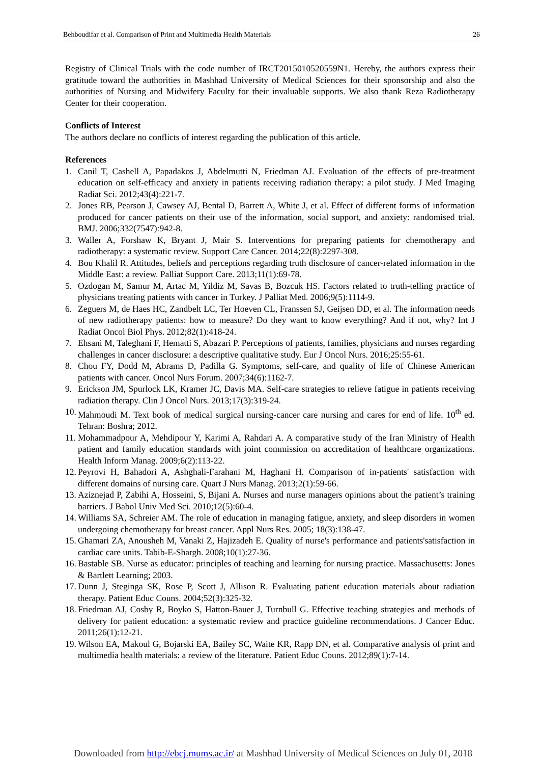Behboudifar et al. Comparison of Print and Multimedia Health Materials 26
Registry of Clinical Trials with the code number of IRCT2015010520559N1. Hereby, the authors express their gratitude toward the authorities in Mashhad University of Medical Sciences for their sponsorship and also the authorities of Nursing and Midwifery Faculty for their invaluable supports. We also thank Reza Radiotherapy Center for their cooperation.
Conflicts of Interest
The authors declare no conflicts of interest regarding the publication of this article.
References
1. Canil T, Cashell A, Papadakos J, Abdelmutti N, Friedman AJ. Evaluation of the effects of pre-treatment education on self-efficacy and anxiety in patients receiving radiation therapy: a pilot study. J Med Imaging Radiat Sci. 2012;43(4):221-7.
2. Jones RB, Pearson J, Cawsey AJ, Bental D, Barrett A, White J, et al. Effect of different forms of information produced for cancer patients on their use of the information, social support, and anxiety: randomised trial. BMJ. 2006;332(7547):942-8.
3. Waller A, Forshaw K, Bryant J, Mair S. Interventions for preparing patients for chemotherapy and radiotherapy: a systematic review. Support Care Cancer. 2014;22(8):2297-308.
4. Bou Khalil R. Attitudes, beliefs and perceptions regarding truth disclosure of cancer-related information in the Middle East: a review. Palliat Support Care. 2013;11(1):69-78.
5. Ozdogan M, Samur M, Artac M, Yildiz M, Savas B, Bozcuk HS. Factors related to truth-telling practice of physicians treating patients with cancer in Turkey. J Palliat Med. 2006;9(5):1114-9.
6. Zeguers M, de Haes HC, Zandbelt LC, Ter Hoeven CL, Franssen SJ, Geijsen DD, et al. The information needs of new radiotherapy patients: how to measure? Do they want to know everything? And if not, why? Int J Radiat Oncol Biol Phys. 2012;82(1):418-24.
7. Ehsani M, Taleghani F, Hematti S, Abazari P. Perceptions of patients, families, physicians and nurses regarding challenges in cancer disclosure: a descriptive qualitative study. Eur J Oncol Nurs. 2016;25:55-61.
8. Chou FY, Dodd M, Abrams D, Padilla G. Symptoms, self-care, and quality of life of Chinese American patients with cancer. Oncol Nurs Forum. 2007;34(6):1162-7.
9. Erickson JM, Spurlock LK, Kramer JC, Davis MA. Self-care strategies to relieve fatigue in patients receiving radiation therapy. Clin J Oncol Nurs. 2013;17(3):319-24.
10. Mahmoudi M. Text book of medical surgical nursing-cancer care nursing and cares for end of life. 10<sup>th</sup> ed. Tehran: Boshra; 2012.
11. Mohammadpour A, Mehdipour Y, Karimi A, Rahdari A. A comparative study of the Iran Ministry of Health patient and family education standards with joint commission on accreditation of healthcare organizations. Health Inform Manag. 2009;6(2):113-22.
12. Peyrovi H, Bahadori A, Ashghali-Farahani M, Haghani H. Comparison of in-patients' satisfaction with different domains of nursing care. Quart J Nurs Manag. 2013;2(1):59-66.
13. Aziznejad P, Zabihi A, Hosseini, S, Bijani A. Nurses and nurse managers opinions about the patient’s training barriers. J Babol Univ Med Sci. 2010;12(5):60-4.
14. Williams SA, Schreier AM. The role of education in managing fatigue, anxiety, and sleep disorders in women undergoing chemotherapy for breast cancer. Appl Nurs Res. 2005; 18(3):138-47.
15. Ghamari ZA, Anousheh M, Vanaki Z, Hajizadeh E. Quality of nurse's performance and patients'satisfaction in cardiac care units. Tabib-E-Shargh. 2008;10(1):27-36.
16. Bastable SB. Nurse as educator: principles of teaching and learning for nursing practice. Massachusetts: Jones & Bartlett Learning; 2003.
17. Dunn J, Steginga SK, Rose P, Scott J, Allison R. Evaluating patient education materials about radiation therapy. Patient Educ Couns. 2004;52(3):325-32.
18. Friedman AJ, Cosby R, Boyko S, Hatton-Bauer J, Turnbull G. Effective teaching strategies and methods of delivery for patient education: a systematic review and practice guideline recommendations. J Cancer Educ. 2011;26(1):12-21.
19. Wilson EA, Makoul G, Bojarski EA, Bailey SC, Waite KR, Rapp DN, et al. Comparative analysis of print and multimedia health materials: a review of the literature. Patient Educ Couns. 2012;89(1):7-14.
Downloaded from http://ebcj.mums.ac.ir/ at Mashhad University of Medical Sciences on July 01, 2018